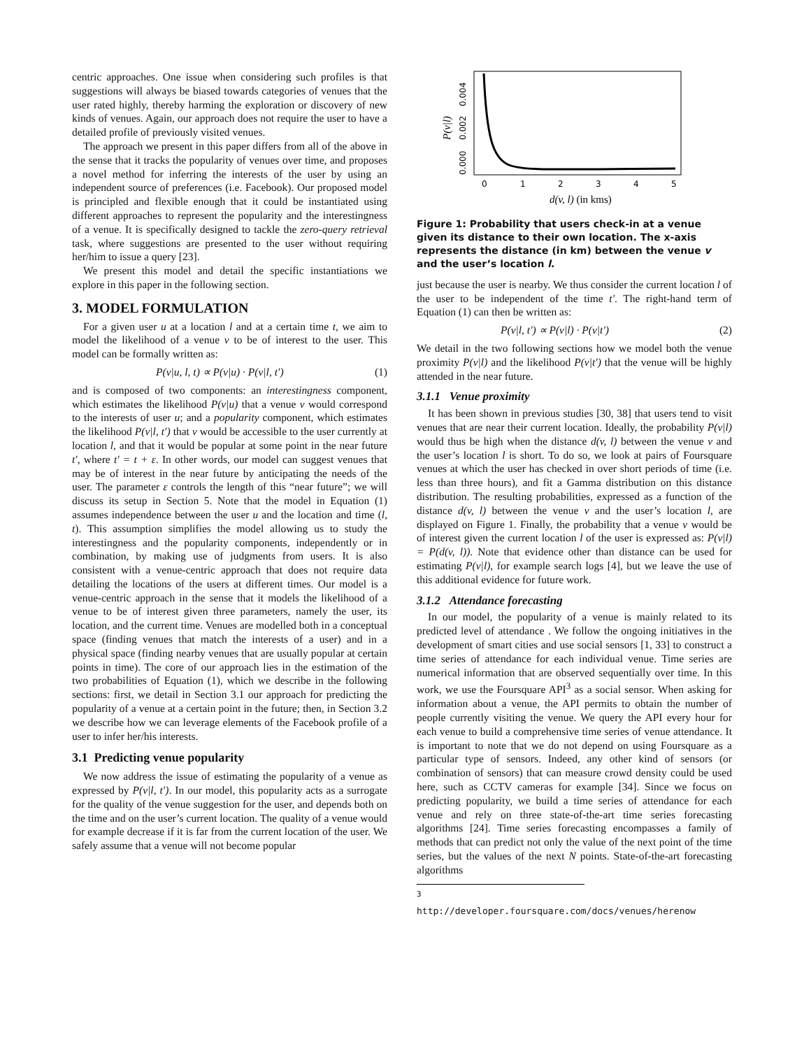centric approaches. One issue when considering such profiles is that suggestions will always be biased towards categories of venues that the user rated highly, thereby harming the exploration or discovery of new kinds of venues. Again, our approach does not require the user to have a detailed profile of previously visited venues.
The approach we present in this paper differs from all of the above in the sense that it tracks the popularity of venues over time, and proposes a novel method for inferring the interests of the user by using an independent source of preferences (i.e. Facebook). Our proposed model is principled and flexible enough that it could be instantiated using different approaches to represent the popularity and the interestingness of a venue. It is specifically designed to tackle the zero-query retrieval task, where suggestions are presented to the user without requiring her/him to issue a query [23].
We present this model and detail the specific instantiations we explore in this paper in the following section.
3. MODEL FORMULATION
For a given user u at a location l and at a certain time t, we aim to model the likelihood of a venue v to be of interest to the user. This model can be formally written as:
P(v|u, l, t) ∝ P(v|u) · P(v|l, t′) (1)
and is composed of two components: an interestingness component, which estimates the likelihood P(v|u) that a venue v would correspond to the interests of user u; and a popularity component, which estimates the likelihood P(v|l, t′) that v would be accessible to the user currently at location l, and that it would be popular at some point in the near future t′, where t′ = t + ε. In other words, our model can suggest venues that may be of interest in the near future by anticipating the needs of the user. The parameter ε controls the length of this “near future”; we will discuss its setup in Section 5. Note that the model in Equation (1) assumes independence between the user u and the location and time (l, t). This assumption simplifies the model allowing us to study the interestingness and the popularity components, independently or in combination, by making use of judgments from users. It is also consistent with a venue-centric approach that does not require data detailing the locations of the users at different times. Our model is a venue-centric approach in the sense that it models the likelihood of a venue to be of interest given three parameters, namely the user, its location, and the current time. Venues are modelled both in a conceptual space (finding venues that match the interests of a user) and in a physical space (finding nearby venues that are usually popular at certain points in time). The core of our approach lies in the estimation of the two probabilities of Equation (1), which we describe in the following sections: first, we detail in Section 3.1 our approach for predicting the popularity of a venue at a certain point in the future; then, in Section 3.2 we describe how we can leverage elements of the Facebook profile of a user to infer her/his interests.
3.1 Predicting venue popularity
We now address the issue of estimating the popularity of a venue as expressed by P(v|l, t′). In our model, this popularity acts as a surrogate for the quality of the venue suggestion for the user, and depends both on the time and on the user’s current location. The quality of a venue would for example decrease if it is far from the current location of the user. We safely assume that a venue will not become popular
0
1
2
3
4
5
0.000
0.002
0.004
P(v|l)
d(v, l) (in kms)
Figure 1: Probability that users check-in at a venue given its distance to their own location. The x-axis represents the distance (in km) between the venue v and the user’s location l.
just because the user is nearby. We thus consider the current location l of the user to be independent of the time t′. The right-hand term of Equation (1) can then be written as:
P(v|l, t′) ∝ P(v|l) · P(v|t′) (2)
We detail in the two following sections how we model both the venue proximity P(v|l) and the likelihood P(v|t′) that the venue will be highly attended in the near future.
3.1.1 Venue proximity
It has been shown in previous studies [30, 38] that users tend to visit venues that are near their current location. Ideally, the probability P(v|l) would thus be high when the distance d(v, l) between the venue v and the user’s location l is short. To do so, we look at pairs of Foursquare venues at which the user has checked in over short periods of time (i.e. less than three hours), and fit a Gamma distribution on this distance distribution. The resulting probabilities, expressed as a function of the distance d(v, l) between the venue v and the user’s location l, are displayed on Figure 1. Finally, the probability that a venue v would be of interest given the current location l of the user is expressed as: P(v|l) = P(d(v, l)). Note that evidence other than distance can be used for estimating P(v|l), for example search logs [4], but we leave the use of this additional evidence for future work.
3.1.2 Attendance forecasting
In our model, the popularity of a venue is mainly related to its predicted level of attendance . We follow the ongoing initiatives in the development of smart cities and use social sensors [1, 33] to construct a time series of attendance for each individual venue. Time series are numerical information that are observed sequentially over time. In this work, we use the Foursquare API<sup>3</sup> as a social sensor. When asking for information about a venue, the API permits to obtain the number of people currently visiting the venue. We query the API every hour for each venue to build a comprehensive time series of venue attendance. It is important to note that we do not depend on using Foursquare as a particular type of sensors. Indeed, any other kind of sensors (or combination of sensors) that can measure crowd density could be used here, such as CCTV cameras for example [34]. Since we focus on predicting popularity, we build a time series of attendance for each venue and rely on three state-of-the-art time series forecasting algorithms [24]. Time series forecasting encompasses a family of methods that can predict not only the value of the next point of the time series, but the values of the next N points. State-of-the-art forecasting algorithms
<sup>3</sup> http://developer.foursquare.com/docs/venues/herenow